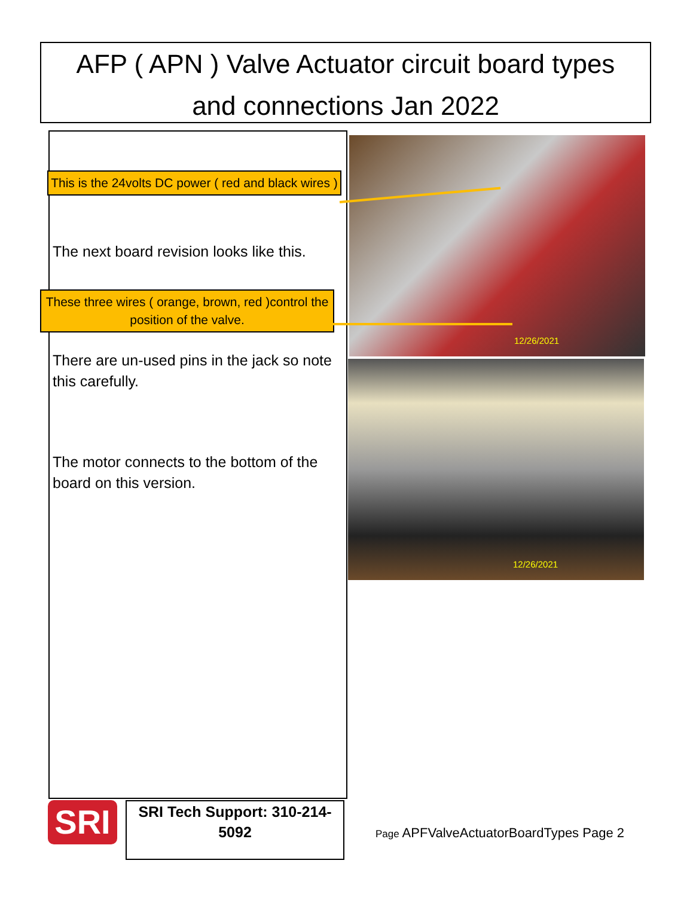AFP ( APN ) Valve Actuator circuit board types
and connections Jan 2022
This is the 24volts DC power ( red and black wires )
The next board revision looks like this.
These three wires ( orange, brown, red )control the position of the valve.
There are un-used pins in the jack so note this carefully.
The motor connects to the bottom of the board on this version.
12/26/2021
12/26/2021
SRI
SRI Tech Support: 310-214-5092
Page APFValveActuatorBoardTypes Page 2